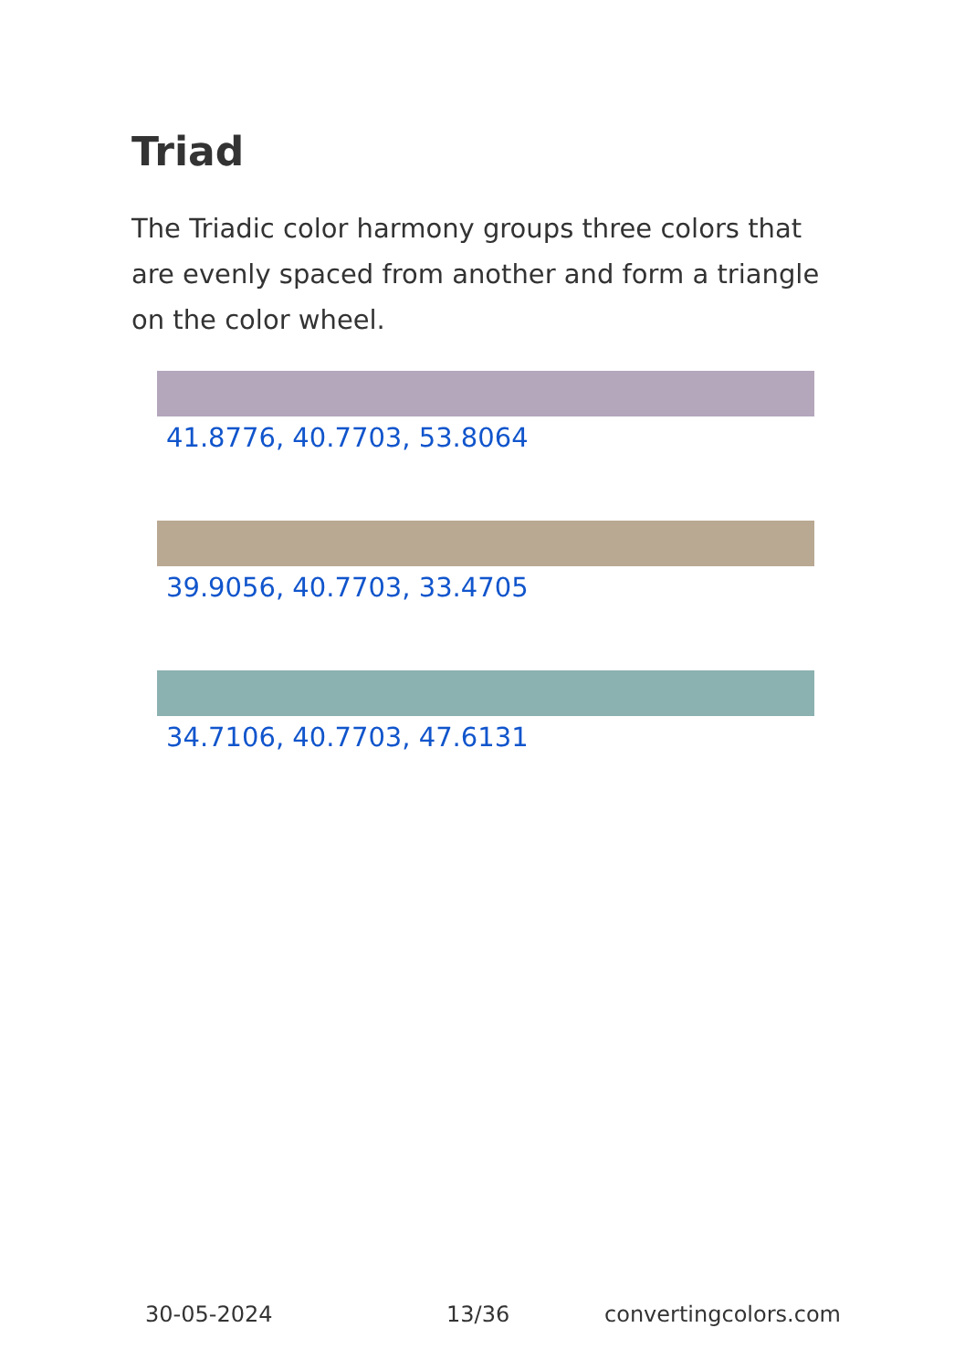Triad
The Triadic color harmony groups three colors that are evenly spaced from another and form a triangle on the color wheel.
41.8776, 40.7703, 53.8064
39.9056, 40.7703, 33.4705
34.7106, 40.7703, 47.6131
30-05-2024 13/36 convertingcolors.com